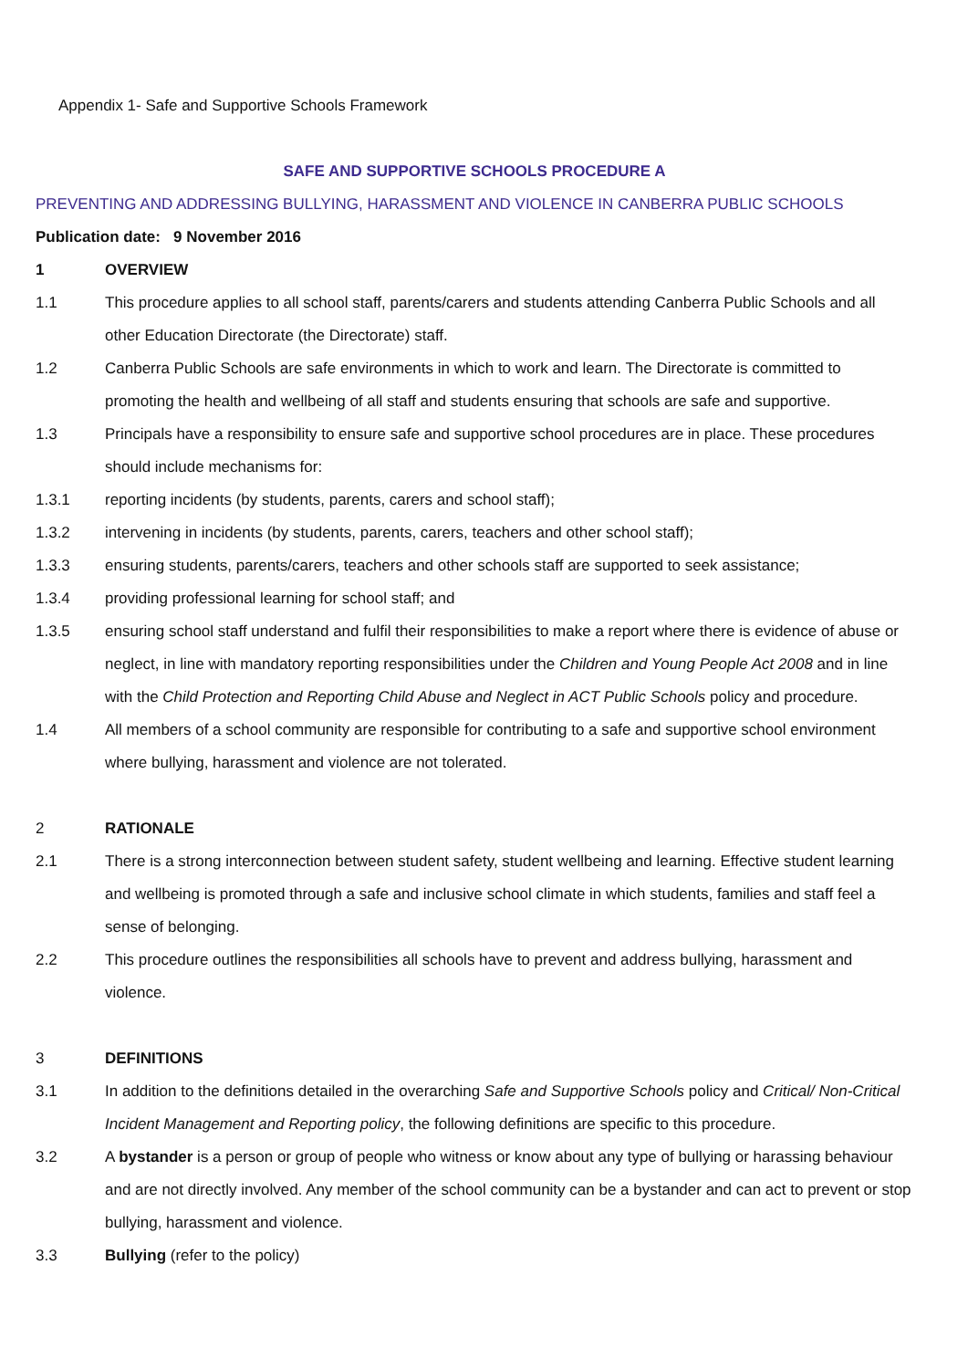Appendix 1- Safe and Supportive Schools Framework
SAFE AND SUPPORTIVE SCHOOLS PROCEDURE A
PREVENTING AND ADDRESSING BULLYING, HARASSMENT AND VIOLENCE IN CANBERRA PUBLIC SCHOOLS
Publication date: 9 November 2016
1 OVERVIEW
1.1 This procedure applies to all school staff, parents/carers and students attending Canberra Public Schools and all other Education Directorate (the Directorate) staff.
1.2 Canberra Public Schools are safe environments in which to work and learn. The Directorate is committed to promoting the health and wellbeing of all staff and students ensuring that schools are safe and supportive.
1.3 Principals have a responsibility to ensure safe and supportive school procedures are in place. These procedures should include mechanisms for:
1.3.1 reporting incidents (by students, parents, carers and school staff);
1.3.2 intervening in incidents (by students, parents, carers, teachers and other school staff);
1.3.3 ensuring students, parents/carers, teachers and other schools staff are supported to seek assistance;
1.3.4 providing professional learning for school staff; and
1.3.5 ensuring school staff understand and fulfil their responsibilities to make a report where there is evidence of abuse or neglect, in line with mandatory reporting responsibilities under the Children and Young People Act 2008 and in line with the Child Protection and Reporting Child Abuse and Neglect in ACT Public Schools policy and procedure.
1.4 All members of a school community are responsible for contributing to a safe and supportive school environment where bullying, harassment and violence are not tolerated.
2 RATIONALE
2.1 There is a strong interconnection between student safety, student wellbeing and learning. Effective student learning and wellbeing is promoted through a safe and inclusive school climate in which students, families and staff feel a sense of belonging.
2.2 This procedure outlines the responsibilities all schools have to prevent and address bullying, harassment and violence.
3 DEFINITIONS
3.1 In addition to the definitions detailed in the overarching Safe and Supportive Schools policy and Critical/ Non-Critical Incident Management and Reporting policy, the following definitions are specific to this procedure.
3.2 A bystander is a person or group of people who witness or know about any type of bullying or harassing behaviour and are not directly involved. Any member of the school community can be a bystander and can act to prevent or stop bullying, harassment and violence.
3.3 Bullying (refer to the policy)